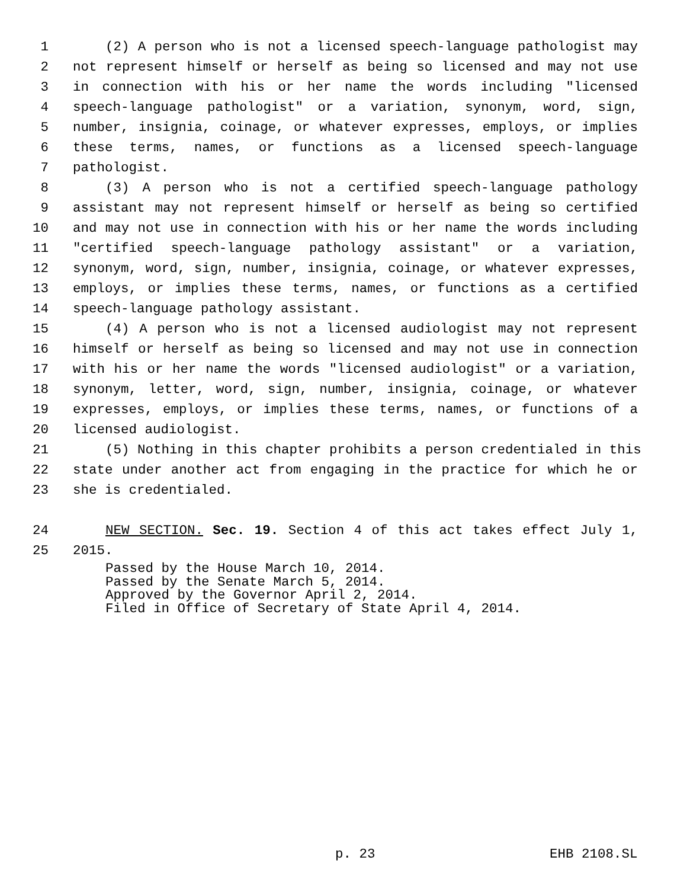1 (2) A person who is not a licensed speech-language pathologist may
2 not represent himself or herself as being so licensed and may not use
3 in connection with his or her name the words including "licensed
4 speech-language pathologist" or a variation, synonym, word, sign,
5 number, insignia, coinage, or whatever expresses, employs, or implies
6 these terms, names, or functions as a licensed speech-language
7 pathologist.
8 (3) A person who is not a certified speech-language pathology
9 assistant may not represent himself or herself as being so certified
10 and may not use in connection with his or her name the words including
11 "certified speech-language pathology assistant" or a variation,
12 synonym, word, sign, number, insignia, coinage, or whatever expresses,
13 employs, or implies these terms, names, or functions as a certified
14 speech-language pathology assistant.
15 (4) A person who is not a licensed audiologist may not represent
16 himself or herself as being so licensed and may not use in connection
17 with his or her name the words "licensed audiologist" or a variation,
18 synonym, letter, word, sign, number, insignia, coinage, or whatever
19 expresses, employs, or implies these terms, names, or functions of a
20 licensed audiologist.
21 (5) Nothing in this chapter prohibits a person credentialed in this
22 state under another act from engaging in the practice for which he or
23 she is credentialed.
24 NEW SECTION. Sec. 19. Section 4 of this act takes effect July 1,
25 2015.
Passed by the House March 10, 2014.
Passed by the Senate March 5, 2014.
Approved by the Governor April 2, 2014.
Filed in Office of Secretary of State April 4, 2014.
p. 23 EHB 2108.SL